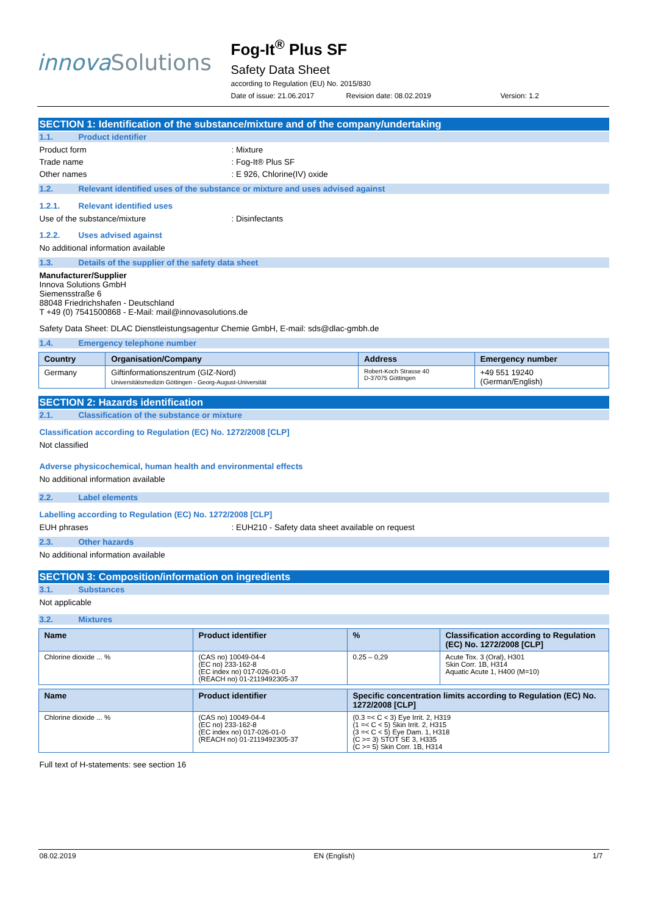innova Solutions
Fog-It<sup>®</sup> Plus SF
Safety Data Sheet
according to Regulation (EU) No. 2015/830
Date of issue: 21.06.2017 Revision date: 08.02.2019 Version: 1.2
SECTION 1: Identification of the substance/mixture and of the company/undertaking
1.1. Product identifier
Product form: Mixture
Trade name: Fog-It® Plus SF
Other names: E 926, Chlorine(IV) oxide
1.2. Relevant identified uses of the substance or mixture and uses advised against
1.2.1. Relevant identified uses
Use of the substance/mixture: Disinfectants
1.2.2. Uses advised against
No additional information available
1.3. Details of the supplier of the safety data sheet
Manufacturer/Supplier
Innova Solutions GmbH
Siemensstraße 6
88048 Friedrichshafen - Deutschland
T +49 (0) 7541500868 - E-Mail: mail@innovasolutions.de
Safety Data Sheet: DLAC Dienstleistungsagentur Chemie GmbH, E-mail: sds@dlac-gmbh.de
1.4. Emergency telephone number
| Country | Organisation/Company | Address | Emergency number |
| --- | --- | --- | --- |
| Germany | Giftinformationszentrum (GIZ-Nord) Universitätsmedizin Göttingen - Georg-August-Universität | Robert-Koch Strasse 40 D-37075 Göttingen | +49 551 19240 (German/English) |
SECTION 2: Hazards identification
2.1. Classification of the substance or mixture
Classification according to Regulation (EC) No. 1272/2008 [CLP]
Not classified
Adverse physicochemical, human health and environmental effects
No additional information available
2.2. Label elements
Labelling according to Regulation (EC) No. 1272/2008 [CLP]
EUH phrases: EUH210 - Safety data sheet available on request
2.3. Other hazards
No additional information available
SECTION 3: Composition/information on ingredients
3.1. Substances
Not applicable
3.2. Mixtures
| Name | Product identifier | % | Classification according to Regulation (EC) No. 1272/2008 [CLP] |
| --- | --- | --- | --- |
| Chlorine dioxide ... % | (CAS no) 10049-04-4 (EC no) 233-162-8 (EC index no) 017-026-01-0 (REACH no) 01-2119492305-37 | 0.25 – 0,29 | Acute Tox. 3 (Oral), H301 Skin Corr. 1B, H314 Aquatic Acute 1, H400 (M=10) |
| Name | Product identifier | Specific concentration limits according to Regulation (EC) No. 1272/2008 [CLP] |
| --- | --- | --- |
| Chlorine dioxide ... % | (CAS no) 10049-04-4 (EC no) 233-162-8 (EC index no) 017-026-01-0 (REACH no) 01-2119492305-37 | (0.3 =< C < 3) Eye Irrit. 2, H319 (1 =< C < 5) Skin Irrit. 2, H315 (3 =< C < 5) Eye Dam. 1, H318 (C >= 3) STOT SE 3, H335 (C >= 5) Skin Corr. 1B, H314 |
Full text of H-statements: see section 16
08.02.2019 EN (English) 1/7